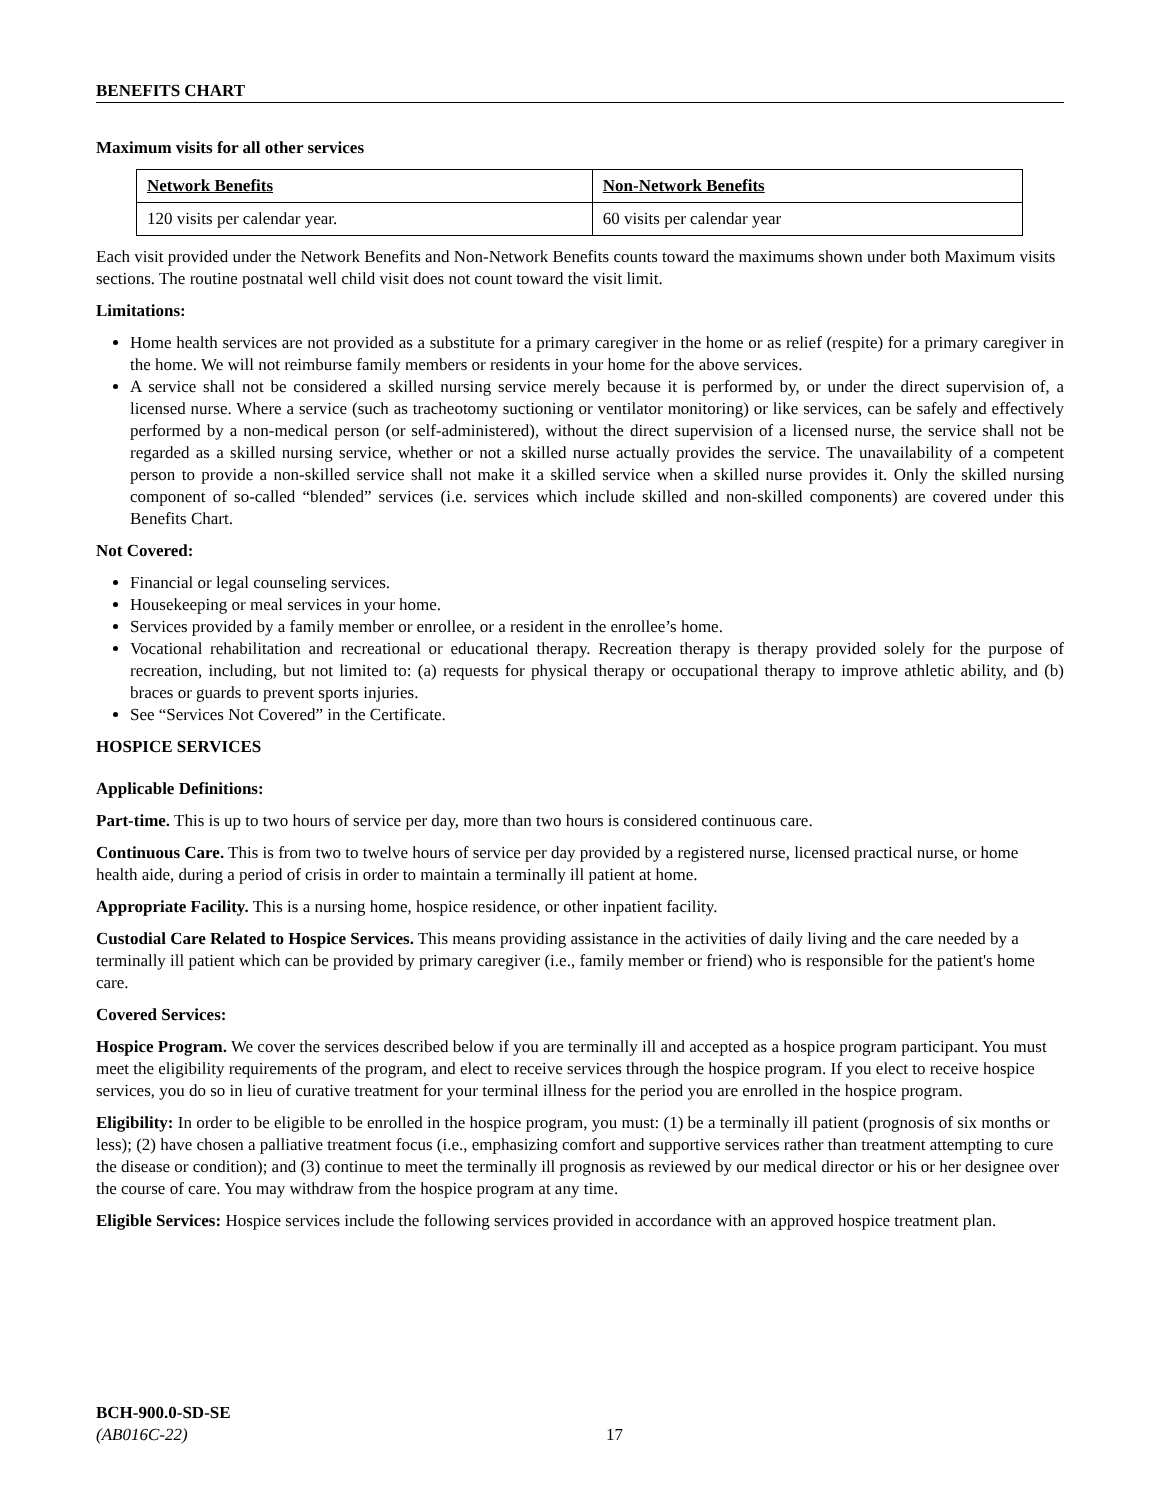BENEFITS CHART
Maximum visits for all other services
| Network Benefits | Non-Network Benefits |
| --- | --- |
| 120 visits per calendar year. | 60 visits per calendar year |
Each visit provided under the Network Benefits and Non-Network Benefits counts toward the maximums shown under both Maximum visits sections. The routine postnatal well child visit does not count toward the visit limit.
Limitations:
Home health services are not provided as a substitute for a primary caregiver in the home or as relief (respite) for a primary caregiver in the home. We will not reimburse family members or residents in your home for the above services.
A service shall not be considered a skilled nursing service merely because it is performed by, or under the direct supervision of, a licensed nurse. Where a service (such as tracheotomy suctioning or ventilator monitoring) or like services, can be safely and effectively performed by a non-medical person (or self-administered), without the direct supervision of a licensed nurse, the service shall not be regarded as a skilled nursing service, whether or not a skilled nurse actually provides the service. The unavailability of a competent person to provide a non-skilled service shall not make it a skilled service when a skilled nurse provides it. Only the skilled nursing component of so-called “blended” services (i.e. services which include skilled and non-skilled components) are covered under this Benefits Chart.
Not Covered:
Financial or legal counseling services.
Housekeeping or meal services in your home.
Services provided by a family member or enrollee, or a resident in the enrollee’s home.
Vocational rehabilitation and recreational or educational therapy. Recreation therapy is therapy provided solely for the purpose of recreation, including, but not limited to: (a) requests for physical therapy or occupational therapy to improve athletic ability, and (b) braces or guards to prevent sports injuries.
See “Services Not Covered” in the Certificate.
HOSPICE SERVICES
Applicable Definitions:
Part-time. This is up to two hours of service per day, more than two hours is considered continuous care.
Continuous Care. This is from two to twelve hours of service per day provided by a registered nurse, licensed practical nurse, or home health aide, during a period of crisis in order to maintain a terminally ill patient at home.
Appropriate Facility. This is a nursing home, hospice residence, or other inpatient facility.
Custodial Care Related to Hospice Services. This means providing assistance in the activities of daily living and the care needed by a terminally ill patient which can be provided by primary caregiver (i.e., family member or friend) who is responsible for the patient's home care.
Covered Services:
Hospice Program. We cover the services described below if you are terminally ill and accepted as a hospice program participant. You must meet the eligibility requirements of the program, and elect to receive services through the hospice program. If you elect to receive hospice services, you do so in lieu of curative treatment for your terminal illness for the period you are enrolled in the hospice program.
Eligibility: In order to be eligible to be enrolled in the hospice program, you must: (1) be a terminally ill patient (prognosis of six months or less); (2) have chosen a palliative treatment focus (i.e., emphasizing comfort and supportive services rather than treatment attempting to cure the disease or condition); and (3) continue to meet the terminally ill prognosis as reviewed by our medical director or his or her designee over the course of care. You may withdraw from the hospice program at any time.
Eligible Services: Hospice services include the following services provided in accordance with an approved hospice treatment plan.
BCH-900.0-SD-SE
(AB016C-22)
17